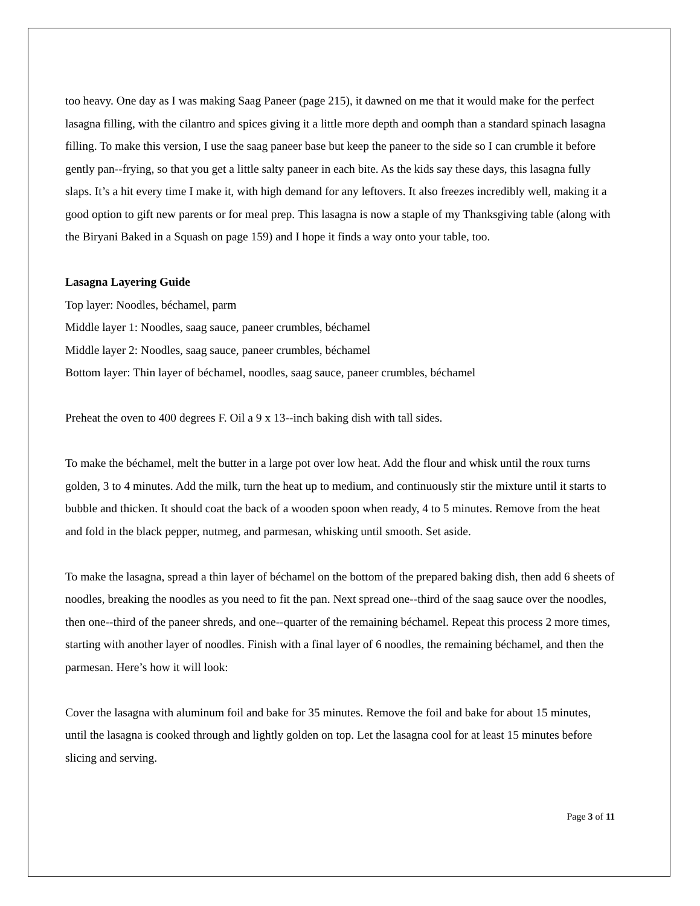too heavy. One day as I was making Saag Paneer (page 215), it dawned on me that it would make for the perfect lasagna filling, with the cilantro and spices giving it a little more depth and oomph than a standard spinach lasagna filling. To make this version, I use the saag paneer base but keep the paneer to the side so I can crumble it before gently pan--frying, so that you get a little salty paneer in each bite. As the kids say these days, this lasagna fully slaps. It’s a hit every time I make it, with high demand for any leftovers. It also freezes incredibly well, making it a good option to gift new parents or for meal prep. This lasagna is now a staple of my Thanksgiving table (along with the Biryani Baked in a Squash on page 159) and I hope it finds a way onto your table, too.
Lasagna Layering Guide
Top layer: Noodles, béchamel, parm
Middle layer 1: Noodles, saag sauce, paneer crumbles, béchamel
Middle layer 2: Noodles, saag sauce, paneer crumbles, béchamel
Bottom layer: Thin layer of béchamel, noodles, saag sauce, paneer crumbles, béchamel
Preheat the oven to 400 degrees F. Oil a 9 x 13--inch baking dish with tall sides.
To make the béchamel, melt the butter in a large pot over low heat. Add the flour and whisk until the roux turns golden, 3 to 4 minutes. Add the milk, turn the heat up to medium, and continuously stir the mixture until it starts to bubble and thicken. It should coat the back of a wooden spoon when ready, 4 to 5 minutes. Remove from the heat and fold in the black pepper, nutmeg, and parmesan, whisking until smooth. Set aside.
To make the lasagna, spread a thin layer of béchamel on the bottom of the prepared baking dish, then add 6 sheets of noodles, breaking the noodles as you need to fit the pan. Next spread one--third of the saag sauce over the noodles, then one--third of the paneer shreds, and one--quarter of the remaining béchamel. Repeat this process 2 more times, starting with another layer of noodles. Finish with a final layer of 6 noodles, the remaining béchamel, and then the parmesan. Here’s how it will look:
Cover the lasagna with aluminum foil and bake for 35 minutes. Remove the foil and bake for about 15 minutes, until the lasagna is cooked through and lightly golden on top. Let the lasagna cool for at least 15 minutes before slicing and serving.
Page 3 of 11